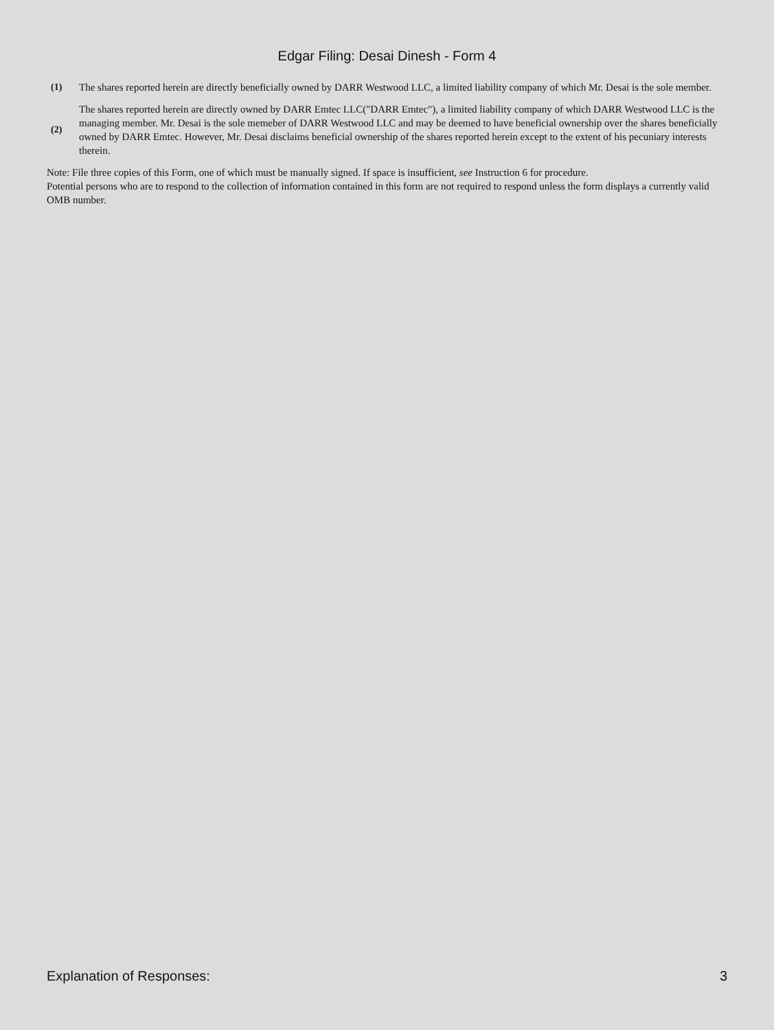Edgar Filing: Desai Dinesh - Form 4
(1)
The shares reported herein are directly beneficially owned by DARR Westwood LLC, a limited liability company of which Mr. Desai is the sole member.
(2)
The shares reported herein are directly owned by DARR Emtec LLC("DARR Emtec"), a limited liability company of which DARR Westwood LLC is the managing member. Mr. Desai is the sole memeber of DARR Westwood LLC and may be deemed to have beneficial ownership over the shares beneficially owned by DARR Emtec. However, Mr. Desai disclaims beneficial ownership of the shares reported herein except to the extent of his pecuniary interests therein.
Note: File three copies of this Form, one of which must be manually signed. If space is insufficient, see Instruction 6 for procedure.
Potential persons who are to respond to the collection of information contained in this form are not required to respond unless the form displays a currently valid OMB number.
Explanation of Responses: 3